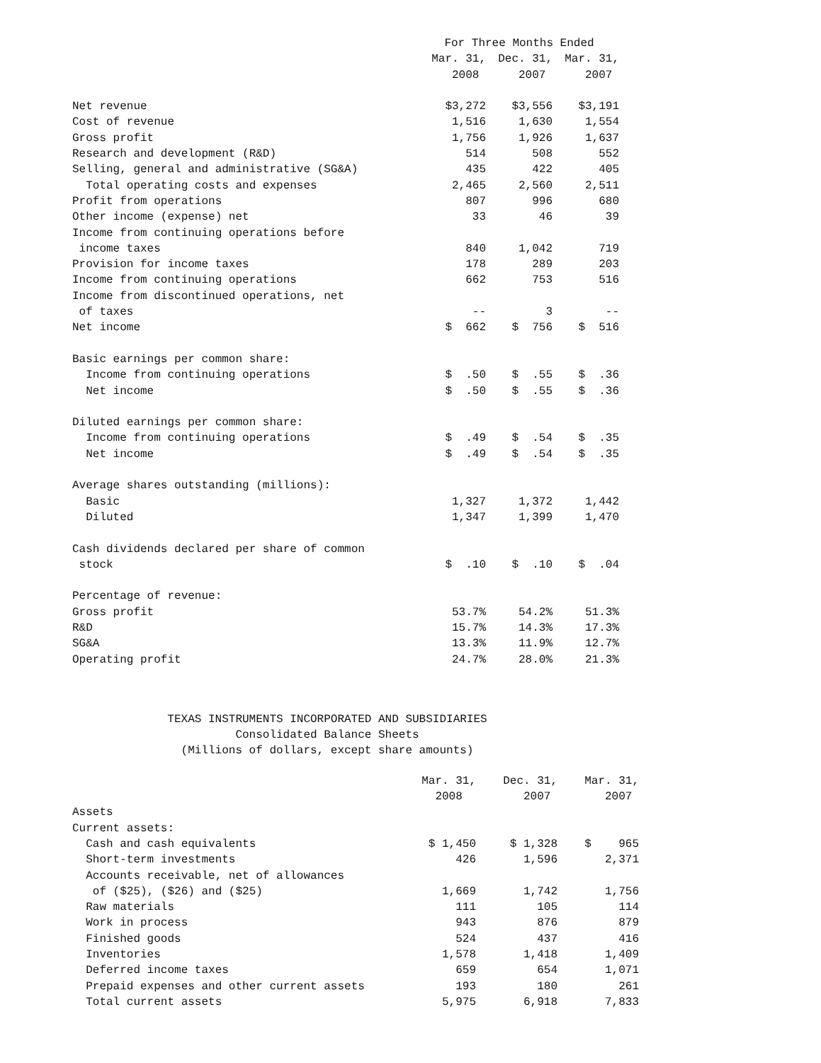| | For Three Months Ended | | |
| | Mar. 31, | Dec. 31, | Mar. 31, |
| | 2008 | 2007 | 2007 |
| Net revenue | $3,272 | $3,556 | $3,191 |
| Cost of revenue | 1,516 | 1,630 | 1,554 |
| Gross profit | 1,756 | 1,926 | 1,637 |
| Research and development (R&D) | 514 | 508 | 552 |
| Selling, general and administrative (SG&A) | 435 | 422 | 405 |
| Total operating costs and expenses | 2,465 | 2,560 | 2,511 |
| Profit from operations | 807 | 996 | 680 |
| Other income (expense) net | 33 | 46 | 39 |
| Income from continuing operations before | | | |
| income taxes | 840 | 1,042 | 719 |
| Provision for income taxes | 178 | 289 | 203 |
| Income from continuing operations | 662 | 753 | 516 |
| Income from discontinued operations, net | | | |
| of taxes | -- | 3 | -- |
| Net income | $ 662 | $ 756 | $ 516 |
| Basic earnings per common share: | | | |
| Income from continuing operations | $ .50 | $ .55 | $ .36 |
| Net income | $ .50 | $ .55 | $ .36 |
| Diluted earnings per common share: | | | |
| Income from continuing operations | $ .49 | $ .54 | $ .35 |
| Net income | $ .49 | $ .54 | $ .35 |
| Average shares outstanding (millions): | | | |
| Basic | 1,327 | 1,372 | 1,442 |
| Diluted | 1,347 | 1,399 | 1,470 |
| Cash dividends declared per share of common | | | |
| stock | $ .10 | $ .10 | $ .04 |
| Percentage of revenue: | | | |
| Gross profit | 53.7% | 54.2% | 51.3% |
| R&D | 15.7% | 14.3% | 17.3% |
| SG&A | 13.3% | 11.9% | 12.7% |
| Operating profit | 24.7% | 28.0% | 21.3% |
TEXAS INSTRUMENTS INCORPORATED AND SUBSIDIARIES
Consolidated Balance Sheets
(Millions of dollars, except share amounts)
| | Mar. 31, | Dec. 31, | Mar. 31, |
| | 2008 | 2007 | 2007 |
| Assets | | | |
| Current assets: | | | |
| Cash and cash equivalents | $ 1,450 | $ 1,328 | $ 965 |
| Short-term investments | 426 | 1,596 | 2,371 |
| Accounts receivable, net of allowances | | | |
| of ($25), ($26) and ($25) | 1,669 | 1,742 | 1,756 |
| Raw materials | 111 | 105 | 114 |
| Work in process | 943 | 876 | 879 |
| Finished goods | 524 | 437 | 416 |
| Inventories | 1,578 | 1,418 | 1,409 |
| Deferred income taxes | 659 | 654 | 1,071 |
| Prepaid expenses and other current assets | 193 | 180 | 261 |
| Total current assets | 5,975 | 6,918 | 7,833 |